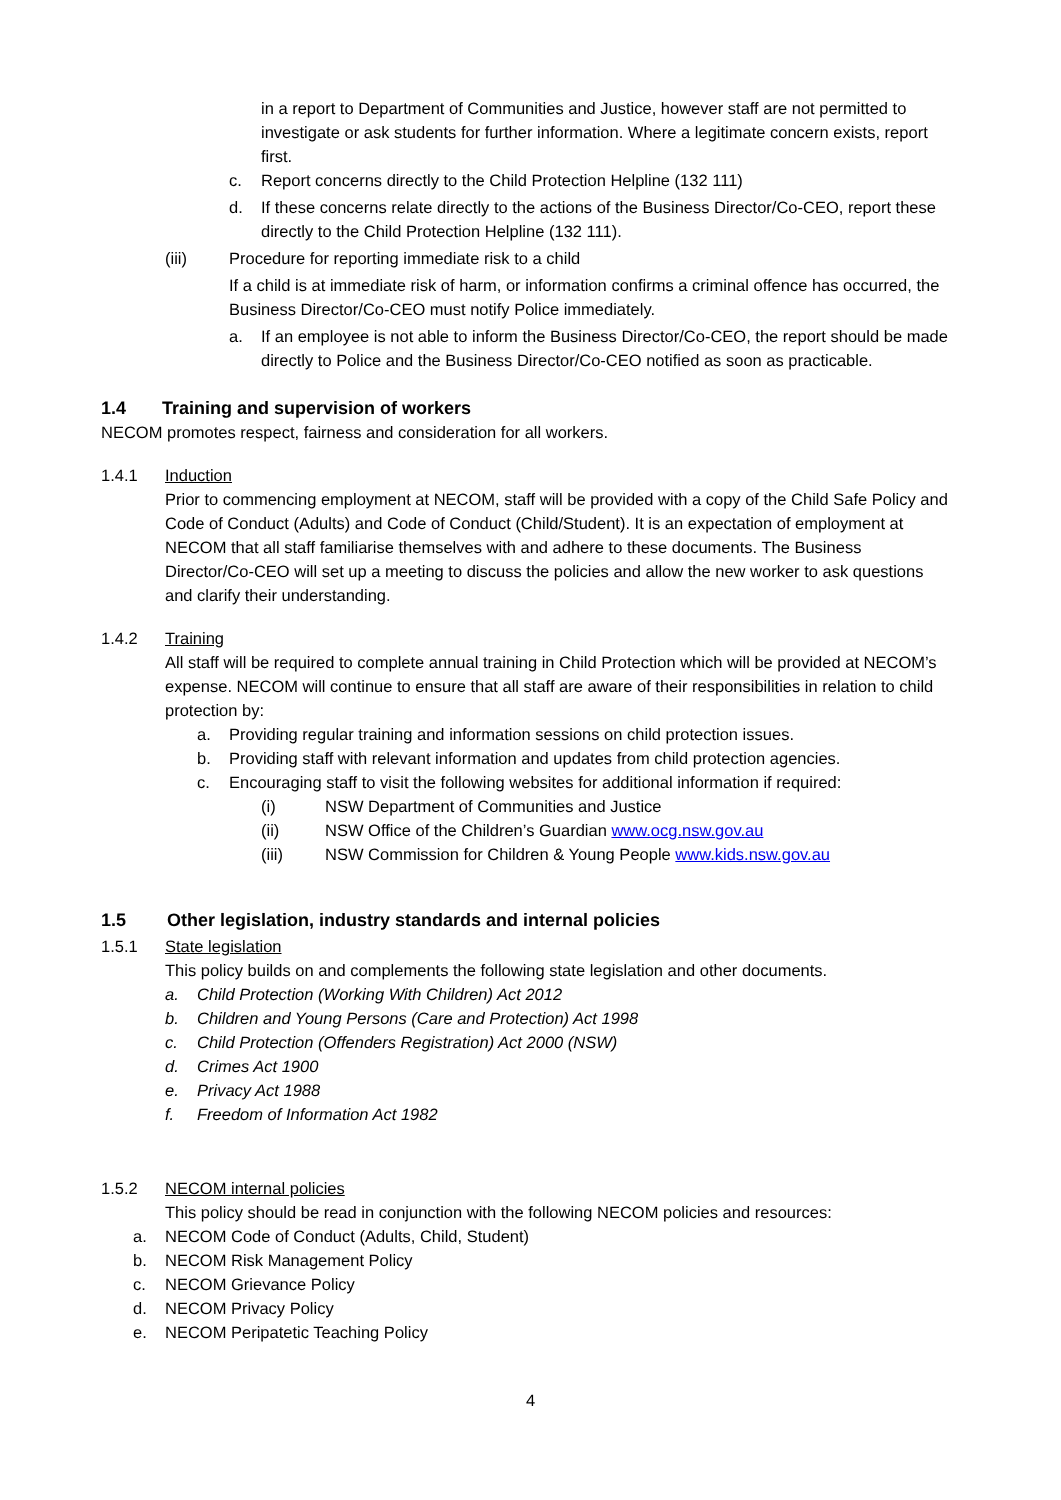in a report to Department of Communities and Justice, however staff are not permitted to investigate or ask students for further information. Where a legitimate concern exists, report first.
c. Report concerns directly to the Child Protection Helpline (132 111)
d. If these concerns relate directly to the actions of the Business Director/Co-CEO, report these directly to the Child Protection Helpline (132 111).
(iii) Procedure for reporting immediate risk to a child
If a child is at immediate risk of harm, or information confirms a criminal offence has occurred, the Business Director/Co-CEO must notify Police immediately.
a. If an employee is not able to inform the Business Director/Co-CEO, the report should be made directly to Police and the Business Director/Co-CEO notified as soon as practicable.
1.4 Training and supervision of workers
NECOM promotes respect, fairness and consideration for all workers.
1.4.1 Induction
Prior to commencing employment at NECOM, staff will be provided with a copy of the Child Safe Policy and Code of Conduct (Adults) and Code of Conduct (Child/Student). It is an expectation of employment at NECOM that all staff familiarise themselves with and adhere to these documents. The Business Director/Co-CEO will set up a meeting to discuss the policies and allow the new worker to ask questions and clarify their understanding.
1.4.2 Training
All staff will be required to complete annual training in Child Protection which will be provided at NECOM’s expense. NECOM will continue to ensure that all staff are aware of their responsibilities in relation to child protection by:
a. Providing regular training and information sessions on child protection issues.
b. Providing staff with relevant information and updates from child protection agencies.
c. Encouraging staff to visit the following websites for additional information if required:
(i) NSW Department of Communities and Justice
(ii) NSW Office of the Children’s Guardian www.ocg.nsw.gov.au
(iii) NSW Commission for Children & Young People www.kids.nsw.gov.au
1.5 Other legislation, industry standards and internal policies
1.5.1 State legislation
This policy builds on and complements the following state legislation and other documents.
a. Child Protection (Working With Children) Act 2012
b. Children and Young Persons (Care and Protection) Act 1998
c. Child Protection (Offenders Registration) Act 2000 (NSW)
d. Crimes Act 1900
e. Privacy Act 1988
f. Freedom of Information Act 1982
1.5.2 NECOM internal policies
This policy should be read in conjunction with the following NECOM policies and resources:
a. NECOM Code of Conduct (Adults, Child, Student)
b. NECOM Risk Management Policy
c. NECOM Grievance Policy
d. NECOM Privacy Policy
e. NECOM Peripatetic Teaching Policy
4